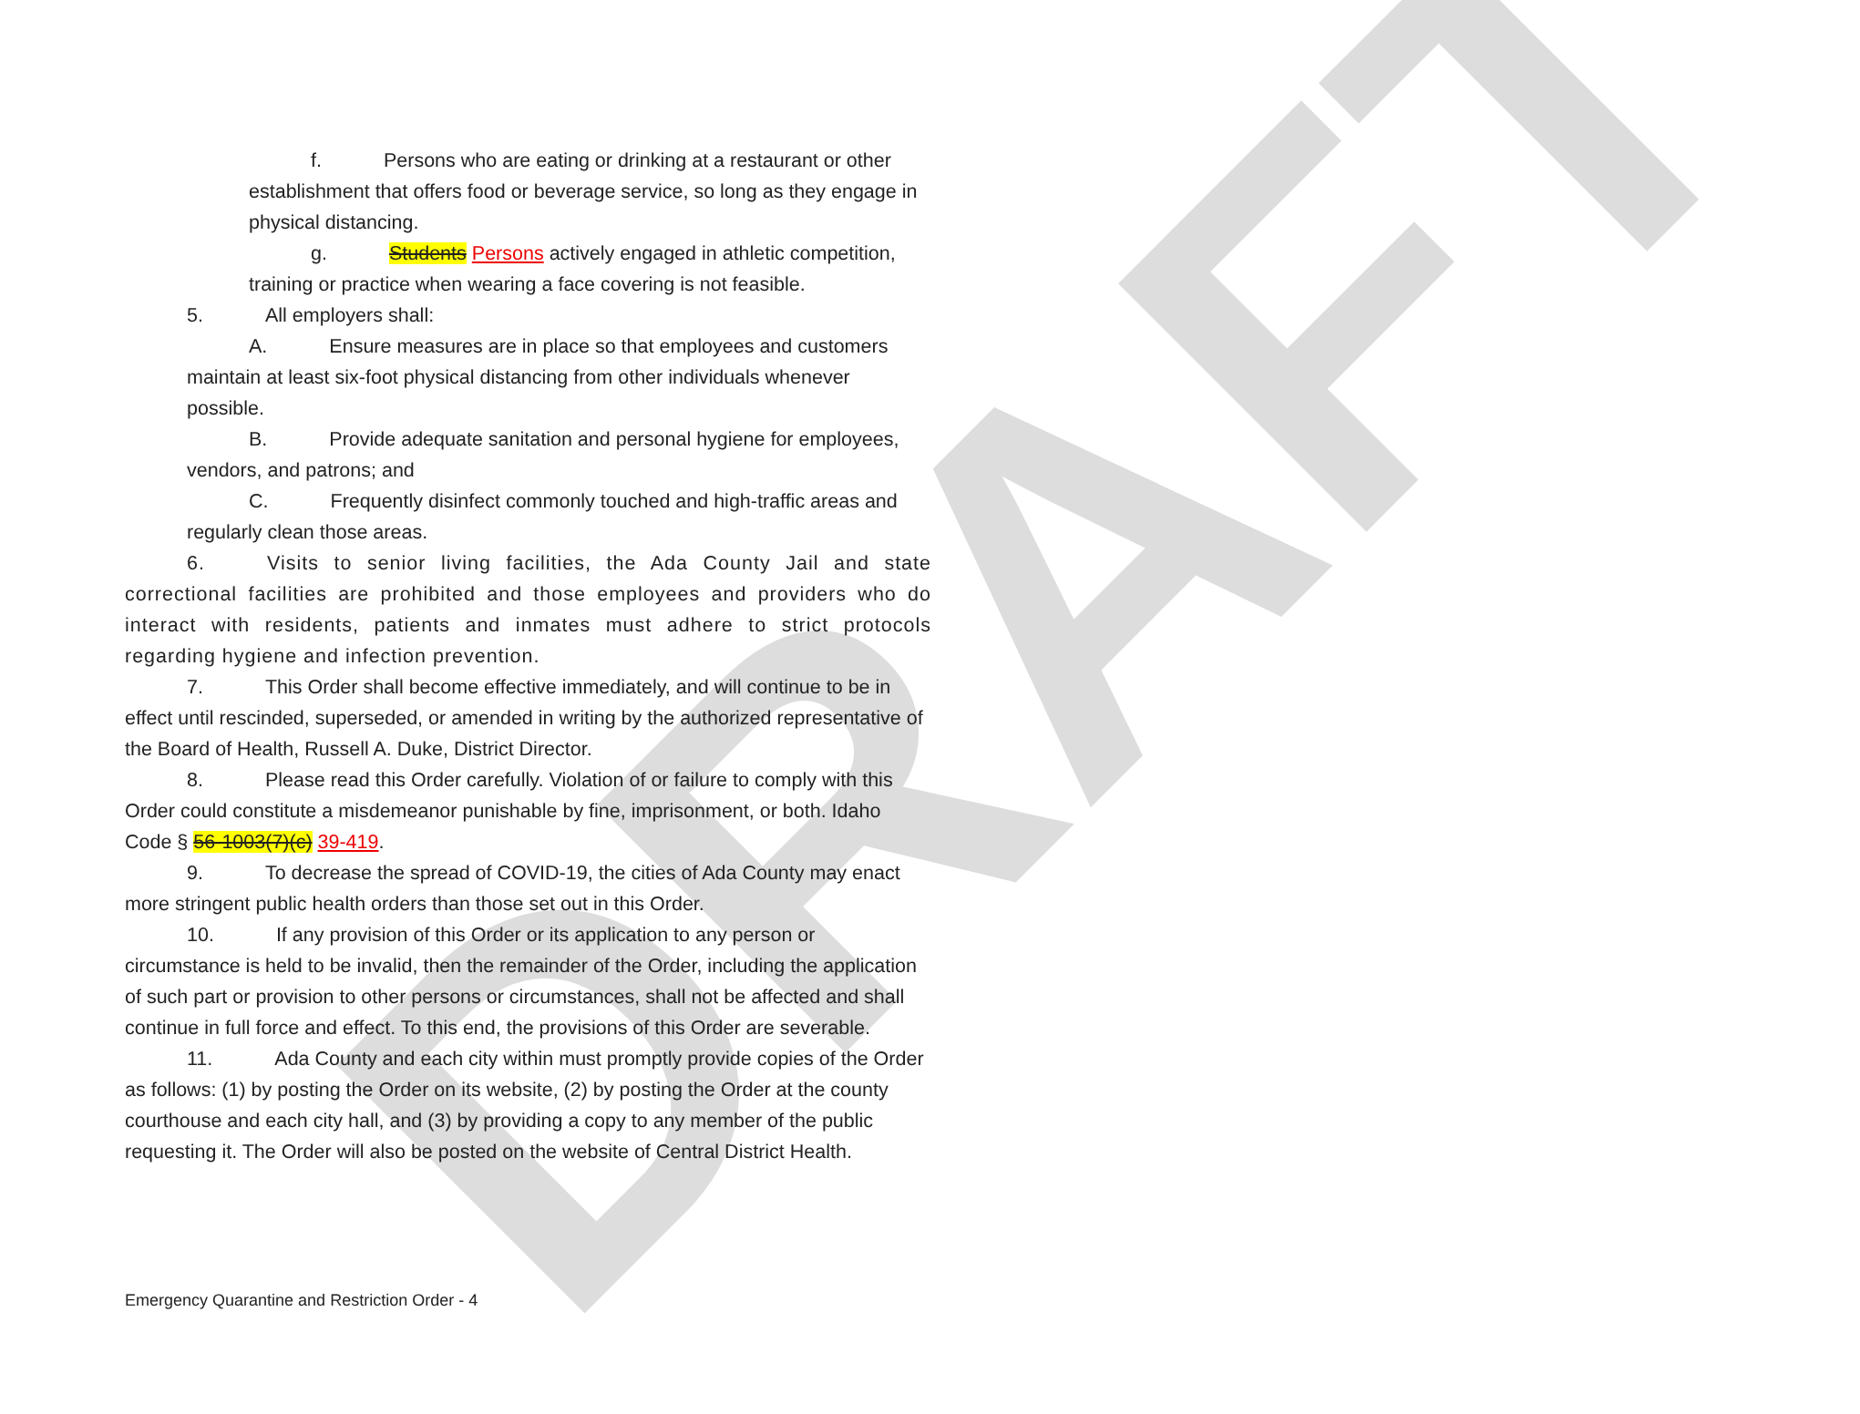DRAFT
f. Persons who are eating or drinking at a restaurant or other establishment that offers food or beverage service, so long as they engage in physical distancing.
g. Students Persons actively engaged in athletic competition, training or practice when wearing a face covering is not feasible.
5. All employers shall:
A. Ensure measures are in place so that employees and customers maintain at least six-foot physical distancing from other individuals whenever possible.
B. Provide adequate sanitation and personal hygiene for employees, vendors, and patrons; and
C. Frequently disinfect commonly touched and high-traffic areas and regularly clean those areas.
6. Visits to senior living facilities, the Ada County Jail and state correctional facilities are prohibited and those employees and providers who do interact with residents, patients and inmates must adhere to strict protocols regarding hygiene and infection prevention.
7. This Order shall become effective immediately, and will continue to be in effect until rescinded, superseded, or amended in writing by the authorized representative of the Board of Health, Russell A. Duke, District Director.
8. Please read this Order carefully. Violation of or failure to comply with this Order could constitute a misdemeanor punishable by fine, imprisonment, or both. Idaho Code § 56-1003(7)(c) 39-419.
9. To decrease the spread of COVID-19, the cities of Ada County may enact more stringent public health orders than those set out in this Order.
10. If any provision of this Order or its application to any person or circumstance is held to be invalid, then the remainder of the Order, including the application of such part or provision to other persons or circumstances, shall not be affected and shall continue in full force and effect. To this end, the provisions of this Order are severable.
11. Ada County and each city within must promptly provide copies of the Order as follows: (1) by posting the Order on its website, (2) by posting the Order at the county courthouse and each city hall, and (3) by providing a copy to any member of the public requesting it. The Order will also be posted on the website of Central District Health.
Emergency Quarantine and Restriction Order - 4